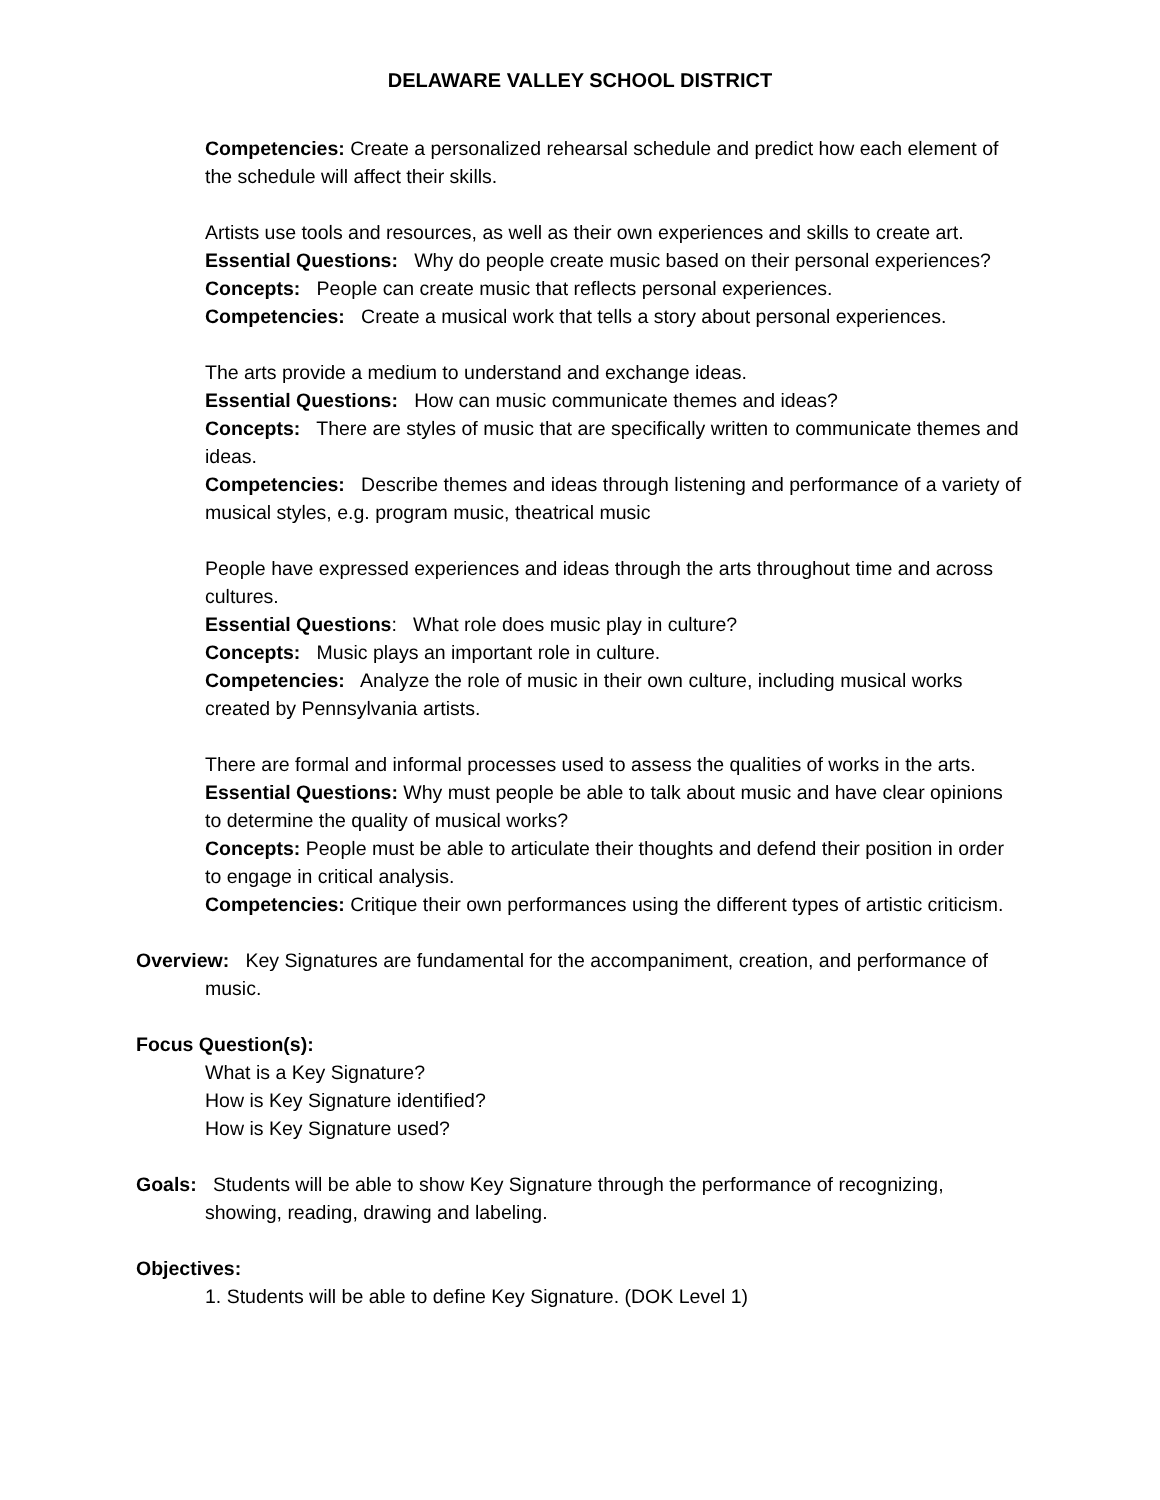DELAWARE VALLEY SCHOOL DISTRICT
Competencies: Create a personalized rehearsal schedule and predict how each element of the schedule will affect their skills.
Artists use tools and resources, as well as their own experiences and skills to create art.
Essential Questions: Why do people create music based on their personal experiences?
Concepts: People can create music that reflects personal experiences.
Competencies: Create a musical work that tells a story about personal experiences.
The arts provide a medium to understand and exchange ideas.
Essential Questions: How can music communicate themes and ideas?
Concepts: There are styles of music that are specifically written to communicate themes and ideas.
Competencies: Describe themes and ideas through listening and performance of a variety of musical styles, e.g. program music, theatrical music
People have expressed experiences and ideas through the arts throughout time and across cultures.
Essential Questions: What role does music play in culture?
Concepts: Music plays an important role in culture.
Competencies: Analyze the role of music in their own culture, including musical works created by Pennsylvania artists.
There are formal and informal processes used to assess the qualities of works in the arts.
Essential Questions: Why must people be able to talk about music and have clear opinions to determine the quality of musical works?
Concepts: People must be able to articulate their thoughts and defend their position in order to engage in critical analysis.
Competencies: Critique their own performances using the different types of artistic criticism.
Overview: Key Signatures are fundamental for the accompaniment, creation, and performance of music.
Focus Question(s):
What is a Key Signature?
How is Key Signature identified?
How is Key Signature used?
Goals: Students will be able to show Key Signature through the performance of recognizing, showing, reading, drawing and labeling.
Objectives:
1. Students will be able to define Key Signature. (DOK Level 1)